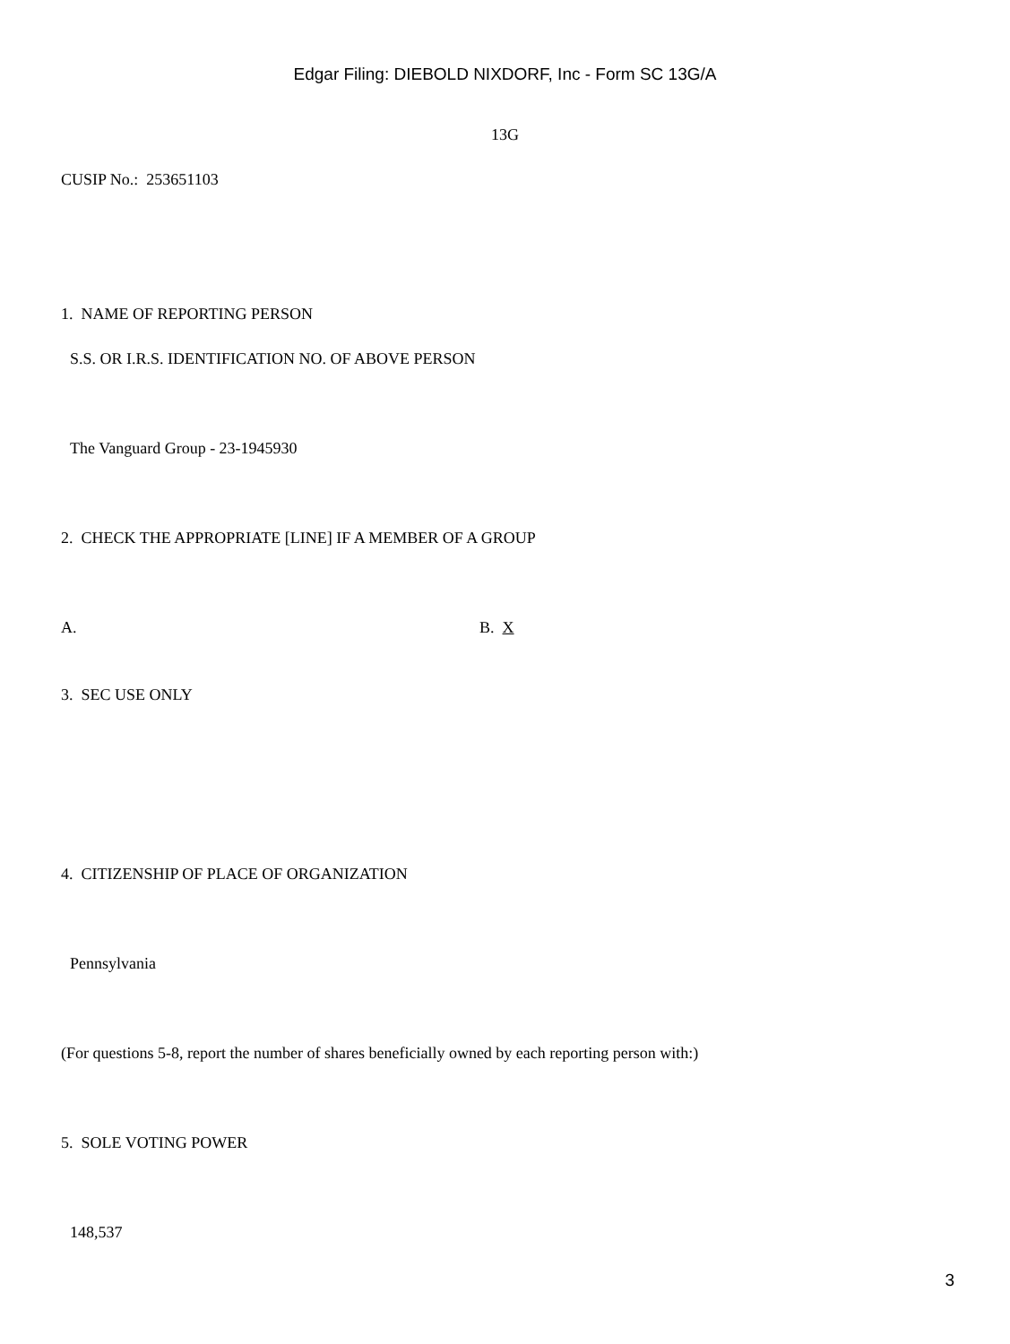Edgar Filing: DIEBOLD NIXDORF, Inc - Form SC 13G/A
13G
CUSIP No.: 253651103
1. NAME OF REPORTING PERSON
S.S. OR I.R.S. IDENTIFICATION NO. OF ABOVE PERSON
The Vanguard Group - 23-1945930
2. CHECK THE APPROPRIATE [LINE] IF A MEMBER OF A GROUP
A. B. X
3. SEC USE ONLY
4. CITIZENSHIP OF PLACE OF ORGANIZATION
Pennsylvania
(For questions 5-8, report the number of shares beneficially owned by each reporting person with:)
5. SOLE VOTING POWER
148,537
3